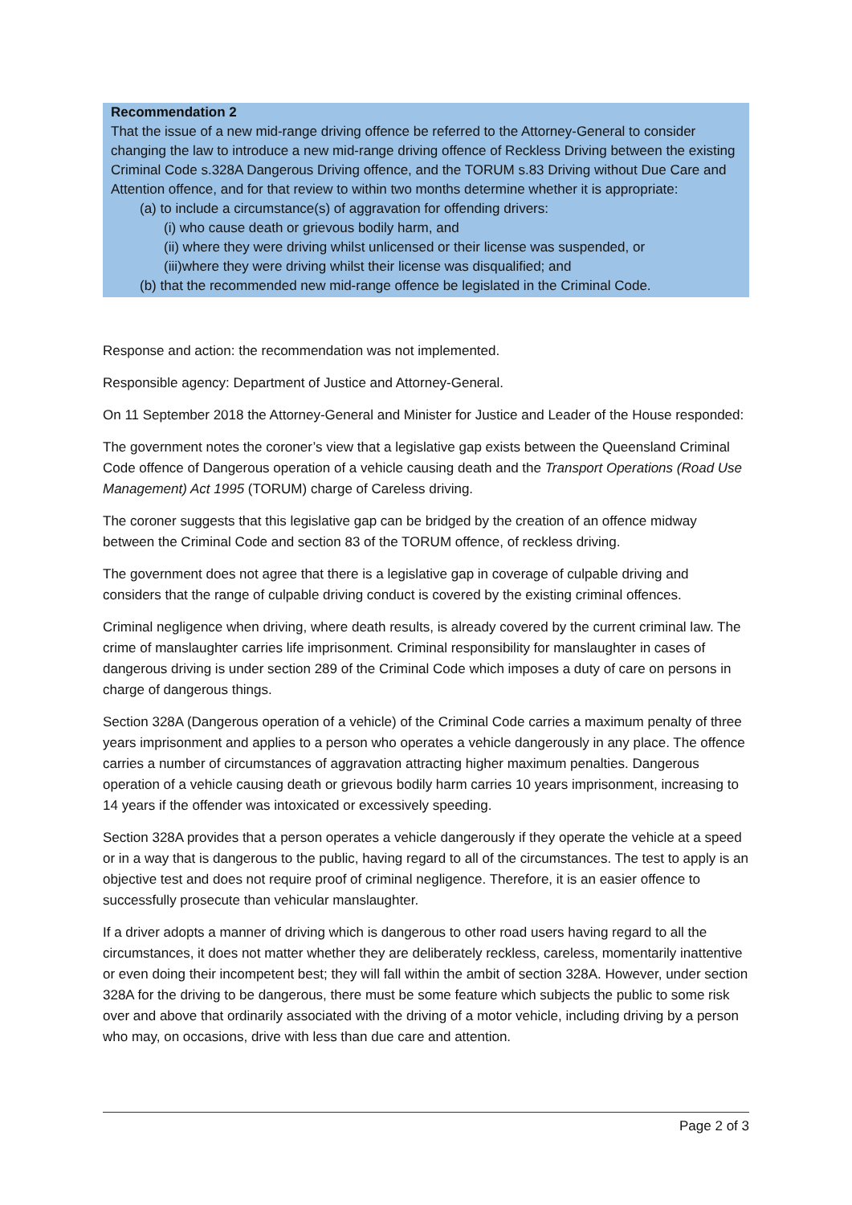Recommendation 2
That the issue of a new mid-range driving offence be referred to the Attorney-General to consider changing the law to introduce a new mid-range driving offence of Reckless Driving between the existing Criminal Code s.328A Dangerous Driving offence, and the TORUM s.83 Driving without Due Care and Attention offence, and for that review to within two months determine whether it is appropriate:
(a) to include a circumstance(s) of aggravation for offending drivers:
(i) who cause death or grievous bodily harm, and
(ii) where they were driving whilst unlicensed or their license was suspended, or
(iii)where they were driving whilst their license was disqualified; and
(b) that the recommended new mid-range offence be legislated in the Criminal Code.
Response and action: the recommendation was not implemented.
Responsible agency: Department of Justice and Attorney-General.
On 11 September 2018 the Attorney-General and Minister for Justice and Leader of the House responded:
The government notes the coroner’s view that a legislative gap exists between the Queensland Criminal Code offence of Dangerous operation of a vehicle causing death and the Transport Operations (Road Use Management) Act 1995 (TORUM) charge of Careless driving.
The coroner suggests that this legislative gap can be bridged by the creation of an offence midway between the Criminal Code and section 83 of the TORUM offence, of reckless driving.
The government does not agree that there is a legislative gap in coverage of culpable driving and considers that the range of culpable driving conduct is covered by the existing criminal offences.
Criminal negligence when driving, where death results, is already covered by the current criminal law. The crime of manslaughter carries life imprisonment. Criminal responsibility for manslaughter in cases of dangerous driving is under section 289 of the Criminal Code which imposes a duty of care on persons in charge of dangerous things.
Section 328A (Dangerous operation of a vehicle) of the Criminal Code carries a maximum penalty of three years imprisonment and applies to a person who operates a vehicle dangerously in any place. The offence carries a number of circumstances of aggravation attracting higher maximum penalties. Dangerous operation of a vehicle causing death or grievous bodily harm carries 10 years imprisonment, increasing to 14 years if the offender was intoxicated or excessively speeding.
Section 328A provides that a person operates a vehicle dangerously if they operate the vehicle at a speed or in a way that is dangerous to the public, having regard to all of the circumstances. The test to apply is an objective test and does not require proof of criminal negligence. Therefore, it is an easier offence to successfully prosecute than vehicular manslaughter.
If a driver adopts a manner of driving which is dangerous to other road users having regard to all the circumstances, it does not matter whether they are deliberately reckless, careless, momentarily inattentive or even doing their incompetent best; they will fall within the ambit of section 328A. However, under section 328A for the driving to be dangerous, there must be some feature which subjects the public to some risk over and above that ordinarily associated with the driving of a motor vehicle, including driving by a person who may, on occasions, drive with less than due care and attention.
Page 2 of 3